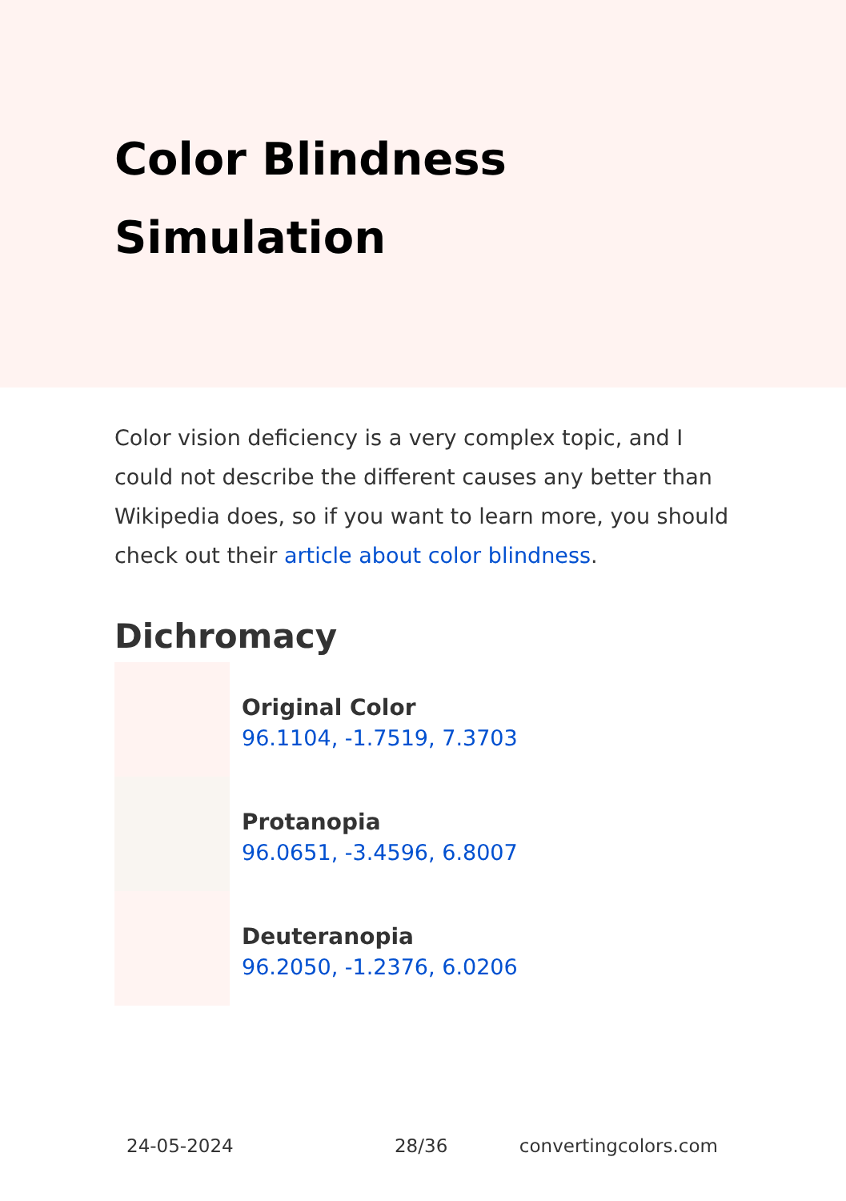Color Blindness Simulation
Color vision deficiency is a very complex topic, and I could not describe the different causes any better than Wikipedia does, so if you want to learn more, you should check out their article about color blindness.
Dichromacy
Original Color
96.1104, -1.7519, 7.3703
Protanopia
96.0651, -3.4596, 6.8007
Deuteranopia
96.2050, -1.2376, 6.0206
24-05-2024 28/36 convertingcolors.com